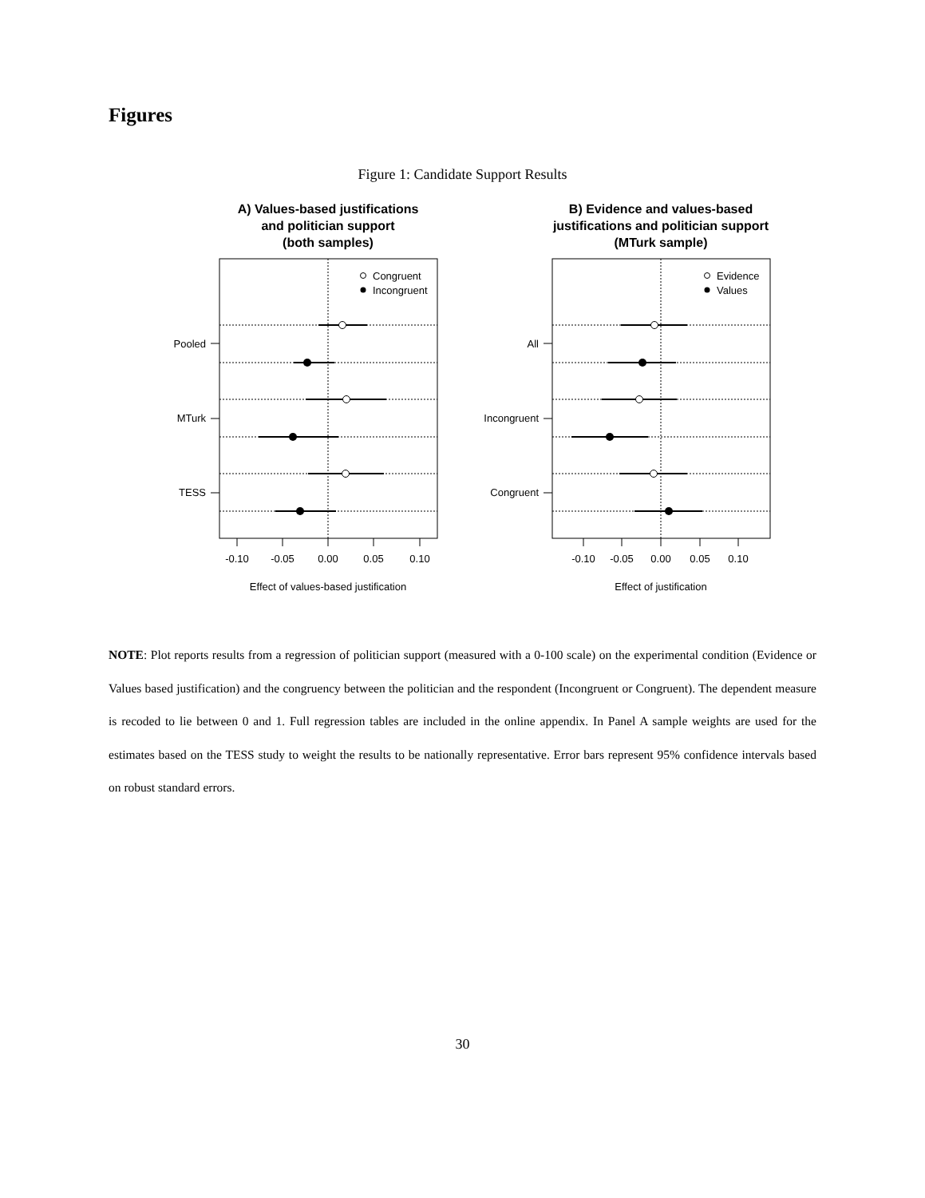Figures
Figure 1: Candidate Support Results
A) Values-based justifications
and politician support
(both samples)
Congruent
Incongruent
Pooled
MTurk
TESS
-0.10
-0.05
0.00
0.05
0.10
Effect of values-based justification
B) Evidence and values-based
justifications and politician support
(MTurk sample)
Evidence
Values
All
Incongruent
Congruent
-0.10
-0.05
0.00
0.05
0.10
Effect of justification
NOTE: Plot reports results from a regression of politician support (measured with a 0-100 scale) on the experimental condition (Evidence or Values based justification) and the congruency between the politician and the respondent (Incongruent or Congruent). The dependent measure is recoded to lie between 0 and 1. Full regression tables are included in the online appendix. In Panel A sample weights are used for the estimates based on the TESS study to weight the results to be nationally representative. Error bars represent 95% confidence intervals based on robust standard errors.
30